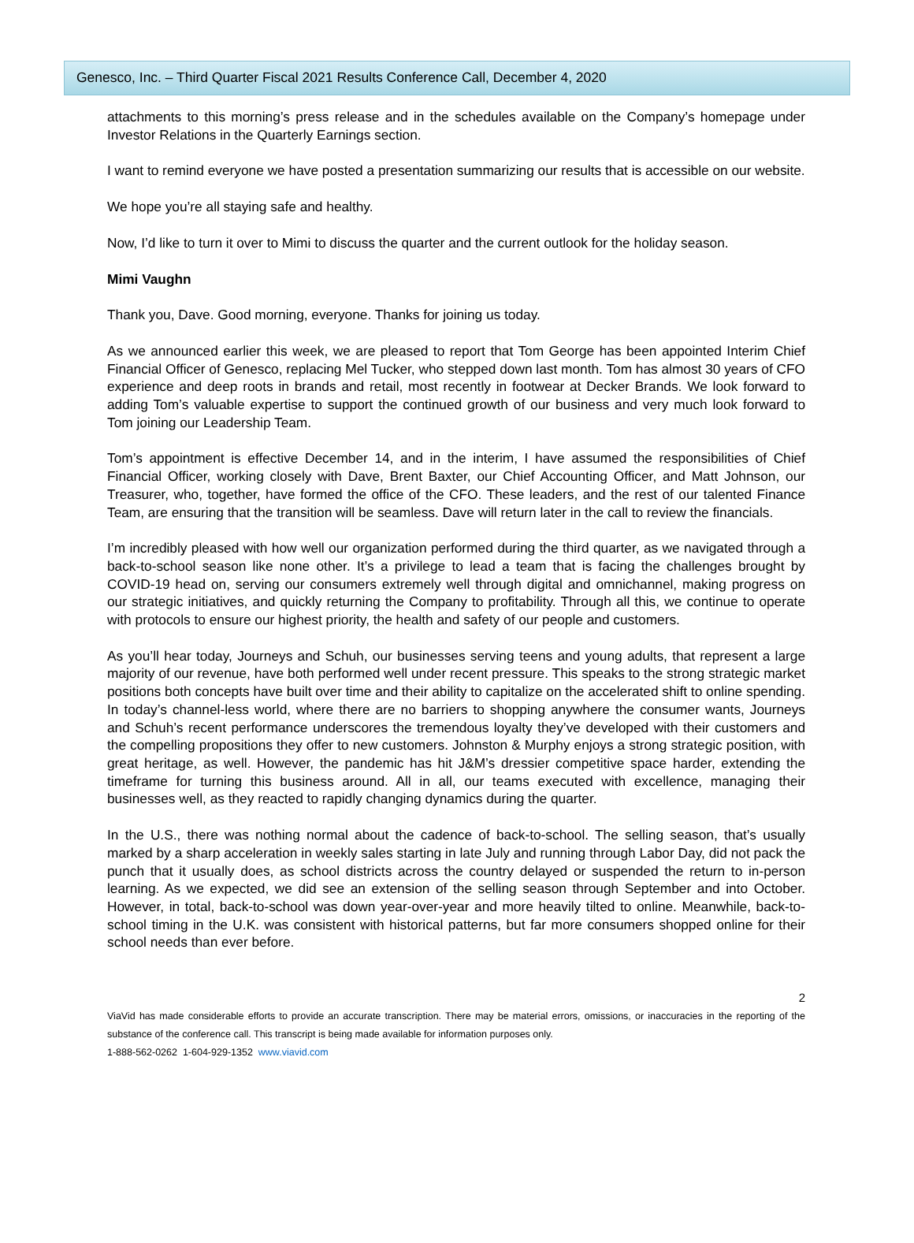Genesco, Inc. – Third Quarter Fiscal 2021 Results Conference Call, December 4, 2020
attachments to this morning’s press release and in the schedules available on the Company’s homepage under Investor Relations in the Quarterly Earnings section.
I want to remind everyone we have posted a presentation summarizing our results that is accessible on our website.
We hope you’re all staying safe and healthy.
Now, I’d like to turn it over to Mimi to discuss the quarter and the current outlook for the holiday season.
Mimi Vaughn
Thank you, Dave. Good morning, everyone. Thanks for joining us today.
As we announced earlier this week, we are pleased to report that Tom George has been appointed Interim Chief Financial Officer of Genesco, replacing Mel Tucker, who stepped down last month. Tom has almost 30 years of CFO experience and deep roots in brands and retail, most recently in footwear at Decker Brands. We look forward to adding Tom’s valuable expertise to support the continued growth of our business and very much look forward to Tom joining our Leadership Team.
Tom’s appointment is effective December 14, and in the interim, I have assumed the responsibilities of Chief Financial Officer, working closely with Dave, Brent Baxter, our Chief Accounting Officer, and Matt Johnson, our Treasurer, who, together, have formed the office of the CFO. These leaders, and the rest of our talented Finance Team, are ensuring that the transition will be seamless. Dave will return later in the call to review the financials.
I’m incredibly pleased with how well our organization performed during the third quarter, as we navigated through a back-to-school season like none other. It’s a privilege to lead a team that is facing the challenges brought by COVID-19 head on, serving our consumers extremely well through digital and omnichannel, making progress on our strategic initiatives, and quickly returning the Company to profitability. Through all this, we continue to operate with protocols to ensure our highest priority, the health and safety of our people and customers.
As you’ll hear today, Journeys and Schuh, our businesses serving teens and young adults, that represent a large majority of our revenue, have both performed well under recent pressure. This speaks to the strong strategic market positions both concepts have built over time and their ability to capitalize on the accelerated shift to online spending. In today’s channel-less world, where there are no barriers to shopping anywhere the consumer wants, Journeys and Schuh’s recent performance underscores the tremendous loyalty they’ve developed with their customers and the compelling propositions they offer to new customers. Johnston & Murphy enjoys a strong strategic position, with great heritage, as well. However, the pandemic has hit J&M’s dressier competitive space harder, extending the timeframe for turning this business around. All in all, our teams executed with excellence, managing their businesses well, as they reacted to rapidly changing dynamics during the quarter.
In the U.S., there was nothing normal about the cadence of back-to-school. The selling season, that’s usually marked by a sharp acceleration in weekly sales starting in late July and running through Labor Day, did not pack the punch that it usually does, as school districts across the country delayed or suspended the return to in-person learning. As we expected, we did see an extension of the selling season through September and into October. However, in total, back-to-school was down year-over-year and more heavily tilted to online. Meanwhile, back-to-school timing in the U.K. was consistent with historical patterns, but far more consumers shopped online for their school needs than ever before.
2
ViaVid has made considerable efforts to provide an accurate transcription. There may be material errors, omissions, or inaccuracies in the reporting of the substance of the conference call. This transcript is being made available for information purposes only.
1-888-562-0262 1-604-929-1352 www.viavid.com